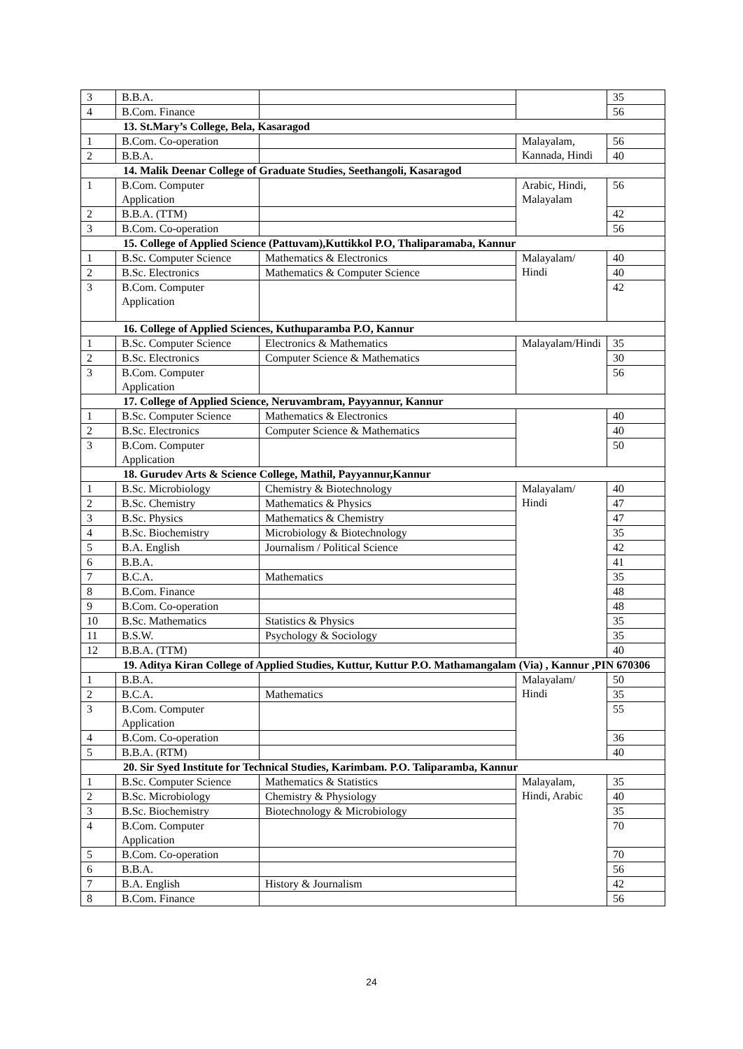| 3 | B.B.A. | | | 35 |
| 4 | B.Com. Finance | | | 56 |
| 13. St.Mary’s College, Bela, Kasaragod | | | | |
| 1 | B.Com. Co-operation | | Malayalam, Kannada, Hindi | 56 |
| 2 | B.B.A. | | | 40 |
| 14. Malik Deenar College of Graduate Studies, Seethangoli, Kasaragod | | | | |
| 1 | B.Com. Computer Application | | Arabic, Hindi, Malayalam | 56 |
| 2 | B.B.A. (TTM) | | | 42 |
| 3 | B.Com. Co-operation | | | 56 |
| 15. College of Applied Science (Pattuvam),Kuttikkol P.O, Thaliparamaba, Kannur | | | | |
| 1 | B.Sc. Computer Science | Mathematics & Electronics | Malayalam/ Hindi | 40 |
| 2 | B.Sc. Electronics | Mathematics & Computer Science | | 40 |
| 3 | B.Com. Computer Application | | | 42 |
| 16. College of Applied Sciences, Kuthuparamba P.O, Kannur | | | | |
| 1 | B.Sc. Computer Science | Electronics & Mathematics | Malayalam/Hindi | 35 |
| 2 | B.Sc. Electronics | Computer Science & Mathematics | | 30 |
| 3 | B.Com. Computer Application | | | 56 |
| 17. College of Applied Science, Neruvambram, Payyannur, Kannur | | | | |
| 1 | B.Sc. Computer Science | Mathematics & Electronics | | 40 |
| 2 | B.Sc. Electronics | Computer Science & Mathematics | | 40 |
| 3 | B.Com. Computer Application | | | 50 |
| 18. Gurudev Arts & Science College, Mathil, Payyannur,Kannur | | | | |
| 1 | B.Sc. Microbiology | Chemistry & Biotechnology | Malayalam/ Hindi | 40 |
| 2 | B.Sc. Chemistry | Mathematics & Physics | | 47 |
| 3 | B.Sc. Physics | Mathematics & Chemistry | | 47 |
| 4 | B.Sc. Biochemistry | Microbiology & Biotechnology | | 35 |
| 5 | B.A. English | Journalism / Political Science | | 42 |
| 6 | B.B.A. | | | 41 |
| 7 | B.C.A. | Mathematics | | 35 |
| 8 | B.Com. Finance | | | 48 |
| 9 | B.Com. Co-operation | | | 48 |
| 10 | B.Sc. Mathematics | Statistics & Physics | | 35 |
| 11 | B.S.W. | Psychology & Sociology | | 35 |
| 12 | B.B.A. (TTM) | | | 40 |
| 19. Aditya Kiran College of Applied Studies, Kuttur, Kuttur P.O. Mathamangalam (Via) , Kannur ,PIN 670306 | | | | |
| 1 | B.B.A. | | Malayalam/ Hindi | 50 |
| 2 | B.C.A. | Mathematics | | 35 |
| 3 | B.Com. Computer Application | | | 55 |
| 4 | B.Com. Co-operation | | | 36 |
| 5 | B.B.A. (RTM) | | | 40 |
| 20. Sir Syed Institute for Technical Studies, Karimbam. P.O. Taliparamba, Kannur | | | | |
| 1 | B.Sc. Computer Science | Mathematics & Statistics | Malayalam, Hindi, Arabic | 35 |
| 2 | B.Sc. Microbiology | Chemistry & Physiology | | 40 |
| 3 | B.Sc. Biochemistry | Biotechnology & Microbiology | | 35 |
| 4 | B.Com. Computer Application | | | 70 |
| 5 | B.Com. Co-operation | | | 70 |
| 6 | B.B.A. | | | 56 |
| 7 | B.A. English | History & Journalism | | 42 |
| 8 | B.Com. Finance | | | 56 |
24